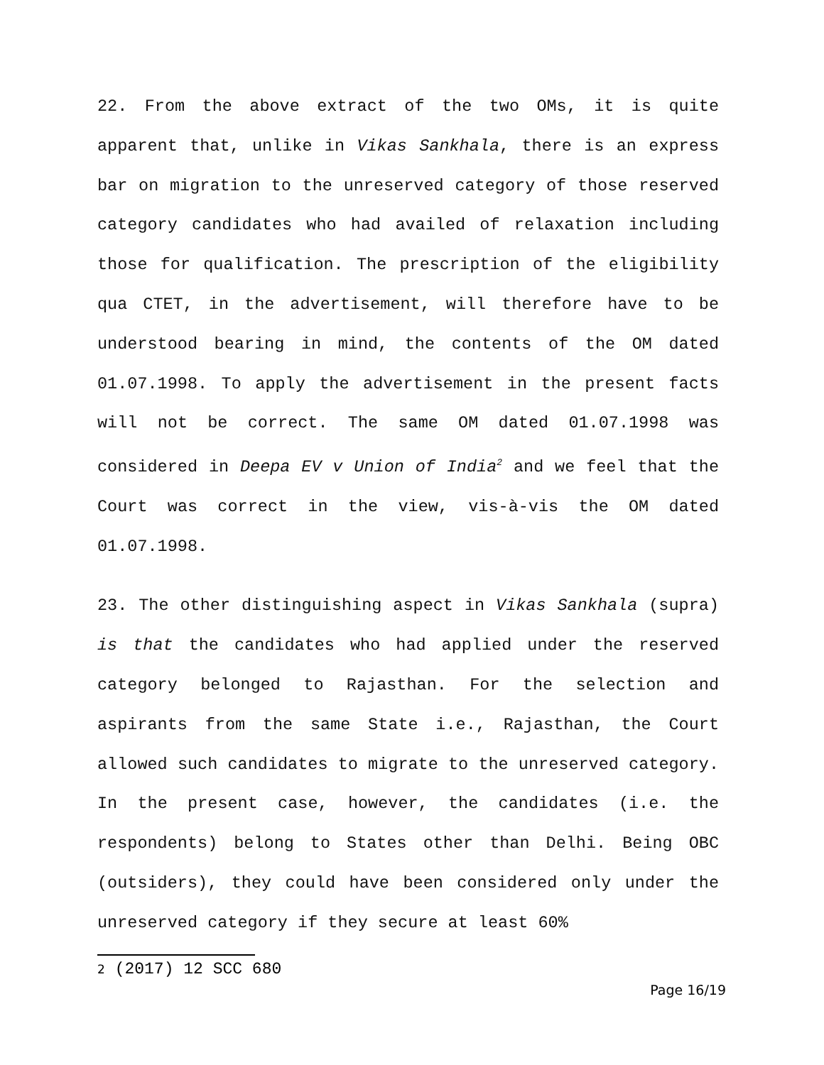22. From the above extract of the two OMs, it is quite apparent that, unlike in Vikas Sankhala, there is an express bar on migration to the unreserved category of those reserved category candidates who had availed of relaxation including those for qualification. The prescription of the eligibility qua CTET, in the advertisement, will therefore have to be understood bearing in mind, the contents of the OM dated 01.07.1998. To apply the advertisement in the present facts will not be correct. The same OM dated 01.07.1998 was considered in Deepa EV v Union of India<sup>2</sup> and we feel that the Court was correct in the view, vis-à-vis the OM dated 01.07.1998.
23. The other distinguishing aspect in Vikas Sankhala (supra) is that the candidates who had applied under the reserved category belonged to Rajasthan. For the selection and aspirants from the same State i.e., Rajasthan, the Court allowed such candidates to migrate to the unreserved category. In the present case, however, the candidates (i.e. the respondents) belong to States other than Delhi. Being OBC (outsiders), they could have been considered only under the unreserved category if they secure at least 60%
2 (2017) 12 SCC 680
Page 16/19